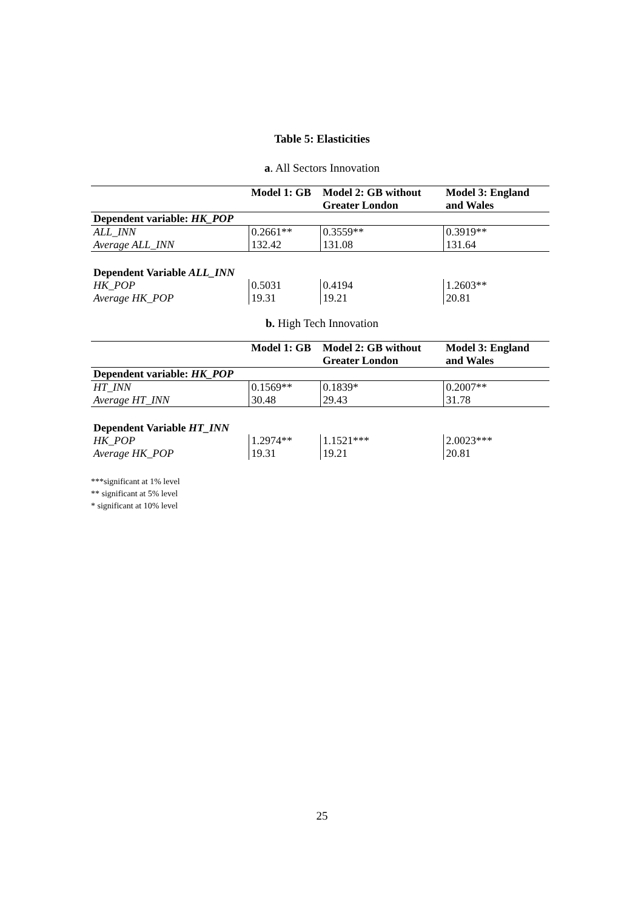Table 5: Elasticities
a. All Sectors Innovation
| | Model 1: GB | Model 2: GB without Greater London | Model 3: England and Wales |
| --- | --- | --- | --- |
| Dependent variable: HK_POP | | | |
| ALL_INN | 0.2661** | 0.3559** | 0.3919** |
| Average ALL_INN | 132.42 | 131.08 | 131.64 |
| Dependent Variable ALL_INN | | | |
| HK_POP | 0.5031 | 0.4194 | 1.2603** |
| Average HK_POP | 19.31 | 19.21 | 20.81 |
b. High Tech Innovation
| | Model 1: GB | Model 2: GB without Greater London | Model 3: England and Wales |
| --- | --- | --- | --- |
| Dependent variable: HK_POP | | | |
| HT_INN | 0.1569** | 0.1839* | 0.2007** |
| Average HT_INN | 30.48 | 29.43 | 31.78 |
| Dependent Variable HT_INN | | | |
| HK_POP | 1.2974** | 1.1521*** | 2.0023*** |
| Average HK_POP | 19.31 | 19.21 | 20.81 |
***significant at 1% level
** significant at 5% level
* significant at 10% level
25